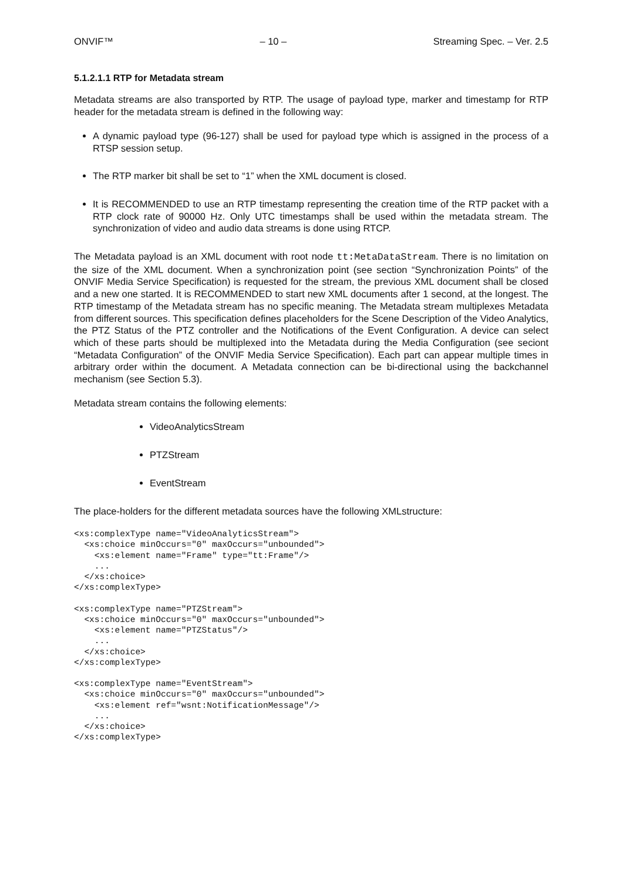ONVIF™ – 10 – Streaming Spec. – Ver. 2.5
5.1.2.1.1 RTP for Metadata stream
Metadata streams are also transported by RTP. The usage of payload type, marker and timestamp for RTP header for the metadata stream is defined in the following way:
A dynamic payload type (96-127) shall be used for payload type which is assigned in the process of a RTSP session setup.
The RTP marker bit shall be set to “1” when the XML document is closed.
It is RECOMMENDED to use an RTP timestamp representing the creation time of the RTP packet with a RTP clock rate of 90000 Hz. Only UTC timestamps shall be used within the metadata stream. The synchronization of video and audio data streams is done using RTCP.
The Metadata payload is an XML document with root node tt:MetaDataStream. There is no limitation on the size of the XML document. When a synchronization point (see section “Synchronization Points” of the ONVIF Media Service Specification) is requested for the stream, the previous XML document shall be closed and a new one started. It is RECOMMENDED to start new XML documents after 1 second, at the longest. The RTP timestamp of the Metadata stream has no specific meaning. The Metadata stream multiplexes Metadata from different sources. This specification defines placeholders for the Scene Description of the Video Analytics, the PTZ Status of the PTZ controller and the Notifications of the Event Configuration. A device can select which of these parts should be multiplexed into the Metadata during the Media Configuration (see seciont “Metadata Configuration” of the ONVIF Media Service Specification). Each part can appear multiple times in arbitrary order within the document. A Metadata connection can be bi-directional using the backchannel mechanism (see Section 5.3).
Metadata stream contains the following elements:
VideoAnalyticsStream
PTZStream
EventStream
The place-holders for the different metadata sources have the following XMLstructure:
<xs:complexType name="VideoAnalyticsStream">
  <xs:choice minOccurs="0" maxOccurs="unbounded">
    <xs:element name="Frame" type="tt:Frame"/>
    ...
  </xs:choice>
</xs:complexType>

<xs:complexType name="PTZStream">
  <xs:choice minOccurs="0" maxOccurs="unbounded">
    <xs:element name="PTZStatus"/>
    ...
  </xs:choice>
</xs:complexType>

<xs:complexType name="EventStream">
  <xs:choice minOccurs="0" maxOccurs="unbounded">
    <xs:element ref="wsnt:NotificationMessage"/>
    ...
  </xs:choice>
</xs:complexType>